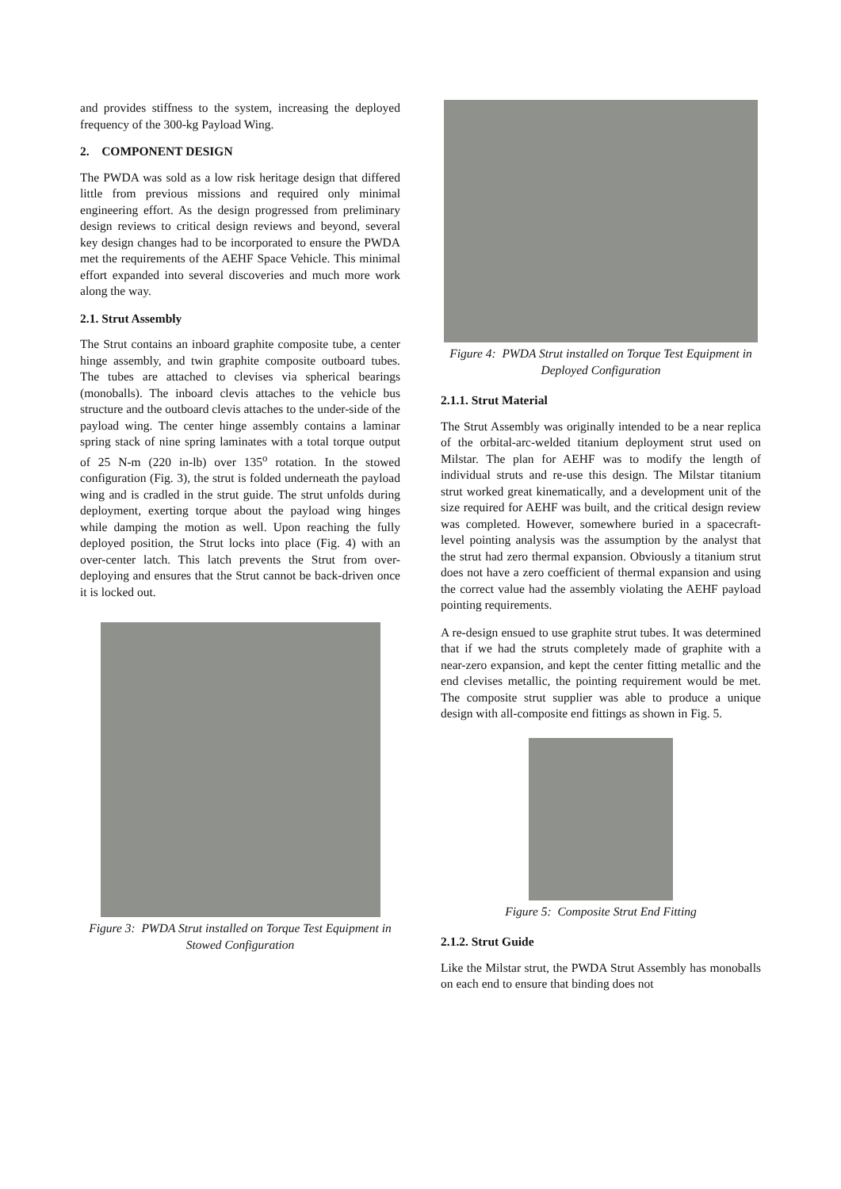and provides stiffness to the system, increasing the deployed frequency of the 300-kg Payload Wing.
2. COMPONENT DESIGN
The PWDA was sold as a low risk heritage design that differed little from previous missions and required only minimal engineering effort. As the design progressed from preliminary design reviews to critical design reviews and beyond, several key design changes had to be incorporated to ensure the PWDA met the requirements of the AEHF Space Vehicle. This minimal effort expanded into several discoveries and much more work along the way.
2.1. Strut Assembly
The Strut contains an inboard graphite composite tube, a center hinge assembly, and twin graphite composite outboard tubes. The tubes are attached to clevises via spherical bearings (monoballs). The inboard clevis attaches to the vehicle bus structure and the outboard clevis attaches to the under-side of the payload wing. The center hinge assembly contains a laminar spring stack of nine spring laminates with a total torque output of 25 N-m (220 in-lb) over 135<sup>o</sup> rotation. In the stowed configuration (Fig. 3), the strut is folded underneath the payload wing and is cradled in the strut guide. The strut unfolds during deployment, exerting torque about the payload wing hinges while damping the motion as well. Upon reaching the fully deployed position, the Strut locks into place (Fig. 4) with an over-center latch. This latch prevents the Strut from over-deploying and ensures that the Strut cannot be back-driven once it is locked out.
Figure 3: PWDA Strut installed on Torque Test Equipment in Stowed Configuration
Figure 4: PWDA Strut installed on Torque Test Equipment in Deployed Configuration
2.1.1. Strut Material
The Strut Assembly was originally intended to be a near replica of the orbital-arc-welded titanium deployment strut used on Milstar. The plan for AEHF was to modify the length of individual struts and re-use this design. The Milstar titanium strut worked great kinematically, and a development unit of the size required for AEHF was built, and the critical design review was completed. However, somewhere buried in a spacecraft-level pointing analysis was the assumption by the analyst that the strut had zero thermal expansion. Obviously a titanium strut does not have a zero coefficient of thermal expansion and using the correct value had the assembly violating the AEHF payload pointing requirements.
A re-design ensued to use graphite strut tubes. It was determined that if we had the struts completely made of graphite with a near-zero expansion, and kept the center fitting metallic and the end clevises metallic, the pointing requirement would be met. The composite strut supplier was able to produce a unique design with all-composite end fittings as shown in Fig. 5.
Figure 5: Composite Strut End Fitting
2.1.2. Strut Guide
Like the Milstar strut, the PWDA Strut Assembly has monoballs on each end to ensure that binding does not